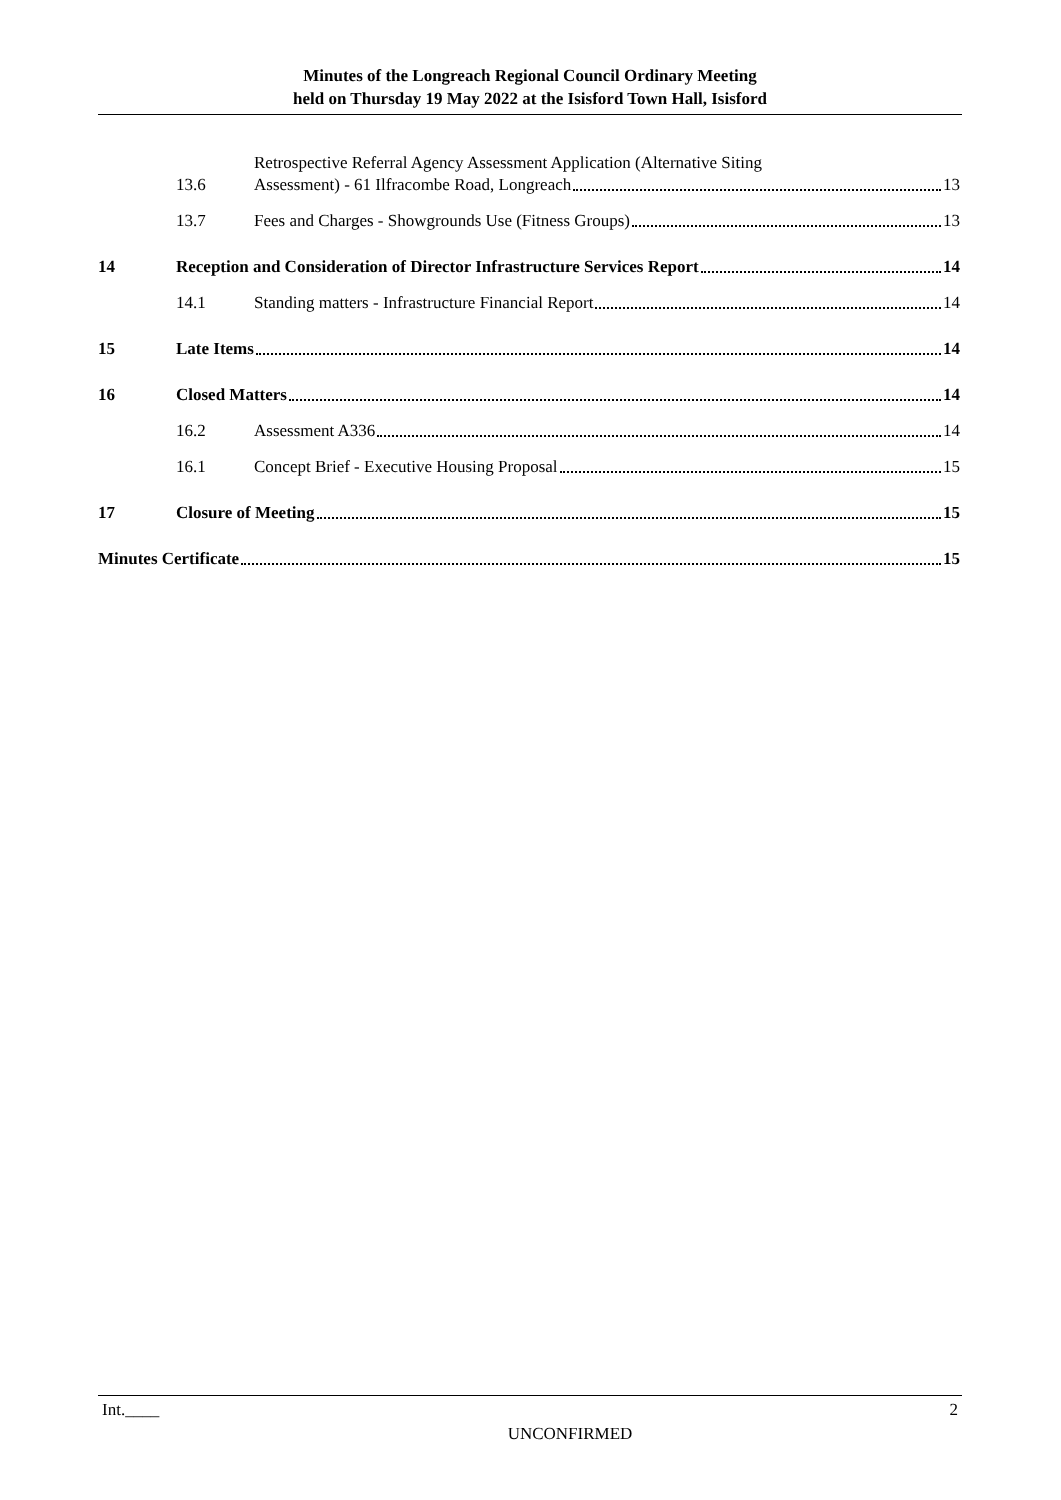Minutes of the Longreach Regional Council Ordinary Meeting
held on Thursday 19 May 2022 at the Isisford Town Hall, Isisford
13.6
Retrospective Referral Agency Assessment Application (Alternative Siting
Assessment) - 61 Ilfracombe Road, Longreach 13
13.7
Fees and Charges - Showgrounds Use (Fitness Groups) 13
14
Reception and Consideration of Director Infrastructure Services Report 14
14.1
Standing matters - Infrastructure Financial Report 14
15
Late Items 14
16
Closed Matters 14
16.2
Assessment A336 14
16.1
Concept Brief - Executive Housing Proposal 15
17
Closure of Meeting 15
Minutes Certificate 15
Int.____ 2
UNCONFIRMED